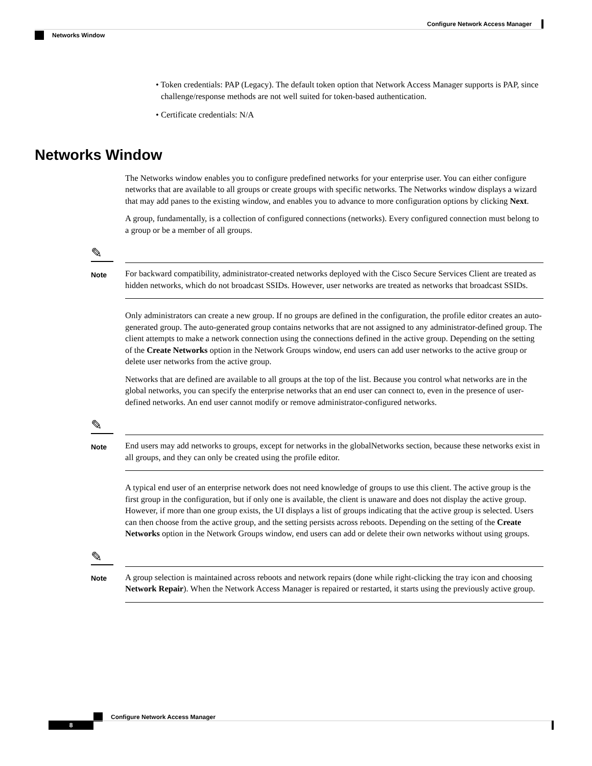Configure Network Access Manager
Networks Window
• Token credentials: PAP (Legacy). The default token option that Network Access Manager supports is PAP, since challenge/response methods are not well suited for token-based authentication.
• Certificate credentials: N/A
Networks Window
The Networks window enables you to configure predefined networks for your enterprise user. You can either configure networks that are available to all groups or create groups with specific networks. The Networks window displays a wizard that may add panes to the existing window, and enables you to advance to more configuration options by clicking Next.
A group, fundamentally, is a collection of configured connections (networks). Every configured connection must belong to a group or be a member of all groups.
✎
Note
For backward compatibility, administrator-created networks deployed with the Cisco Secure Services Client are treated as hidden networks, which do not broadcast SSIDs. However, user networks are treated as networks that broadcast SSIDs.
Only administrators can create a new group. If no groups are defined in the configuration, the profile editor creates an auto-generated group. The auto-generated group contains networks that are not assigned to any administrator-defined group. The client attempts to make a network connection using the connections defined in the active group. Depending on the setting of the Create Networks option in the Network Groups window, end users can add user networks to the active group or delete user networks from the active group.
Networks that are defined are available to all groups at the top of the list. Because you control what networks are in the global networks, you can specify the enterprise networks that an end user can connect to, even in the presence of user-defined networks. An end user cannot modify or remove administrator-configured networks.
✎
Note
End users may add networks to groups, except for networks in the globalNetworks section, because these networks exist in all groups, and they can only be created using the profile editor.
A typical end user of an enterprise network does not need knowledge of groups to use this client. The active group is the first group in the configuration, but if only one is available, the client is unaware and does not display the active group. However, if more than one group exists, the UI displays a list of groups indicating that the active group is selected. Users can then choose from the active group, and the setting persists across reboots. Depending on the setting of the Create Networks option in the Network Groups window, end users can add or delete their own networks without using groups.
✎
Note
A group selection is maintained across reboots and network repairs (done while right-clicking the tray icon and choosing Network Repair). When the Network Access Manager is repaired or restarted, it starts using the previously active group.
Configure Network Access Manager
8